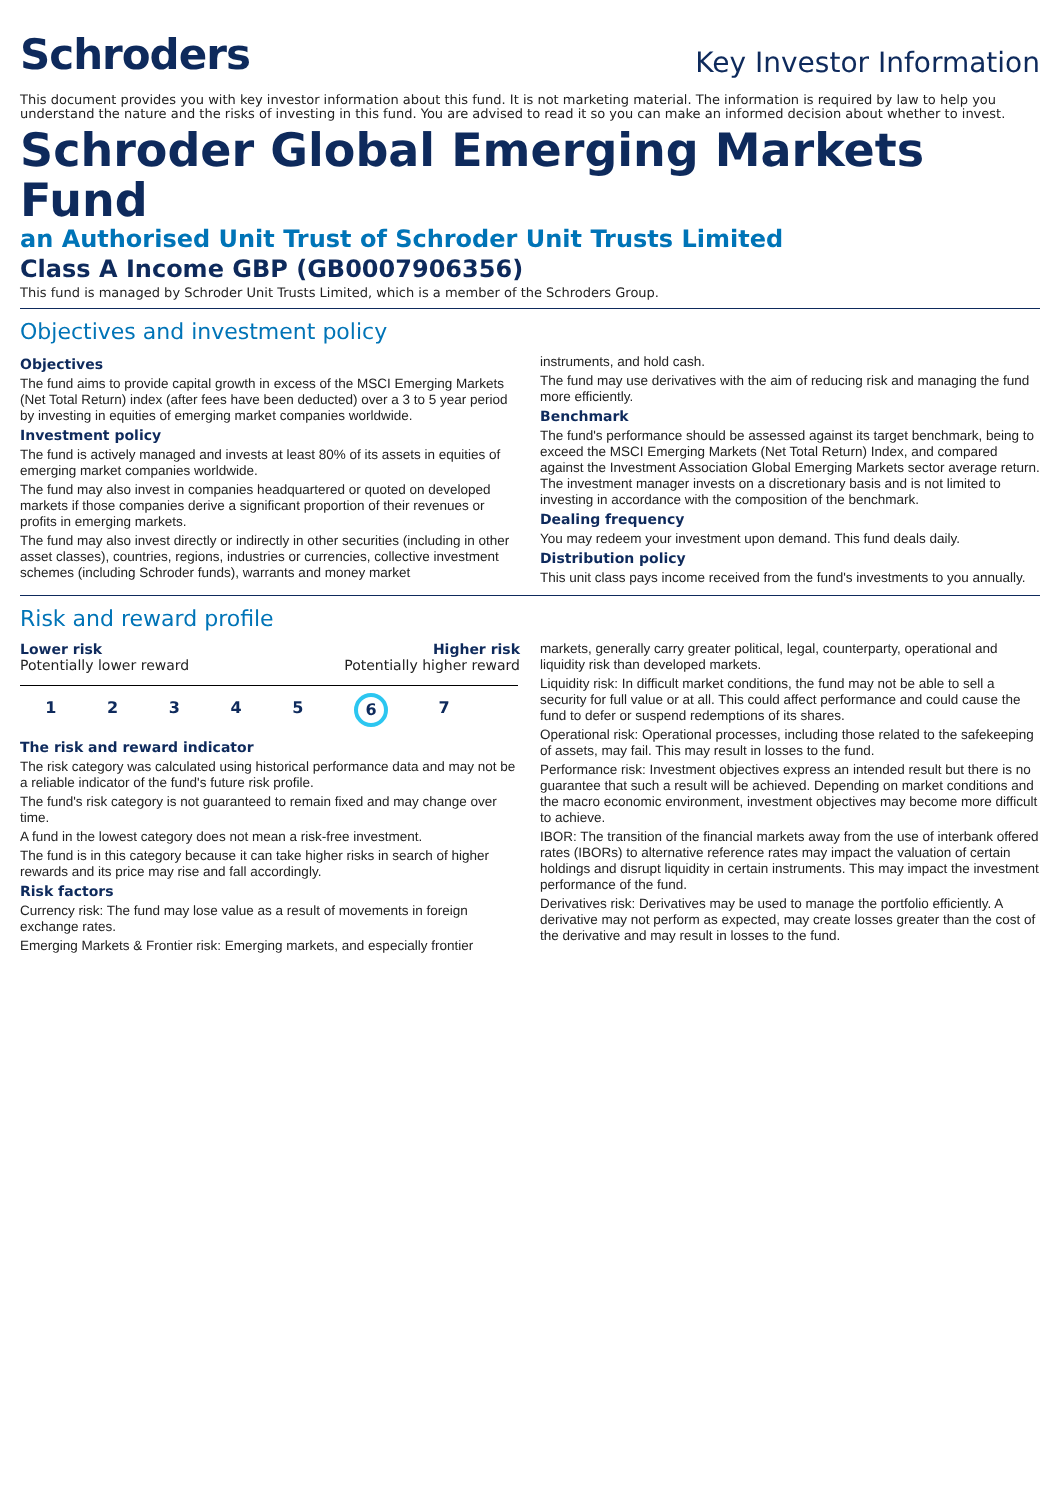Schroders
Key Investor Information
This document provides you with key investor information about this fund. It is not marketing material. The information is required by law to help you understand the nature and the risks of investing in this fund. You are advised to read it so you can make an informed decision about whether to invest.
Schroder Global Emerging Markets Fund
an Authorised Unit Trust of Schroder Unit Trusts Limited
Class A Income GBP (GB0007906356)
This fund is managed by Schroder Unit Trusts Limited, which is a member of the Schroders Group.
Objectives and investment policy
Objectives
The fund aims to provide capital growth in excess of the MSCI Emerging Markets (Net Total Return) index (after fees have been deducted) over a 3 to 5 year period by investing in equities of emerging market companies worldwide.
Investment policy
The fund is actively managed and invests at least 80% of its assets in equities of emerging market companies worldwide.
The fund may also invest in companies headquartered or quoted on developed markets if those companies derive a significant proportion of their revenues or profits in emerging markets.
The fund may also invest directly or indirectly in other securities (including in other asset classes), countries, regions, industries or currencies, collective investment schemes (including Schroder funds), warrants and money market
instruments, and hold cash.
The fund may use derivatives with the aim of reducing risk and managing the fund more efficiently.
Benchmark
The fund's performance should be assessed against its target benchmark, being to exceed the MSCI Emerging Markets (Net Total Return) Index, and compared against the Investment Association Global Emerging Markets sector average return. The investment manager invests on a discretionary basis and is not limited to investing in accordance with the composition of the benchmark.
Dealing frequency
You may redeem your investment upon demand. This fund deals daily.
Distribution policy
This unit class pays income received from the fund's investments to you annually.
Risk and reward profile
Lower risk
Potentially lower reward
Higher risk
Potentially higher reward
12345 6 7
The risk and reward indicator
The risk category was calculated using historical performance data and may not be a reliable indicator of the fund's future risk profile.
The fund's risk category is not guaranteed to remain fixed and may change over time.
A fund in the lowest category does not mean a risk-free investment.
The fund is in this category because it can take higher risks in search of higher rewards and its price may rise and fall accordingly.
Risk factors
Currency risk: The fund may lose value as a result of movements in foreign exchange rates.
Emerging Markets & Frontier risk: Emerging markets, and especially frontier
markets, generally carry greater political, legal, counterparty, operational and liquidity risk than developed markets.
Liquidity risk: In difficult market conditions, the fund may not be able to sell a security for full value or at all. This could affect performance and could cause the fund to defer or suspend redemptions of its shares.
Operational risk: Operational processes, including those related to the safekeeping of assets, may fail. This may result in losses to the fund.
Performance risk: Investment objectives express an intended result but there is no guarantee that such a result will be achieved. Depending on market conditions and the macro economic environment, investment objectives may become more difficult to achieve.
IBOR: The transition of the financial markets away from the use of interbank offered rates (IBORs) to alternative reference rates may impact the valuation of certain holdings and disrupt liquidity in certain instruments. This may impact the investment performance of the fund.
Derivatives risk: Derivatives may be used to manage the portfolio efficiently. A derivative may not perform as expected, may create losses greater than the cost of the derivative and may result in losses to the fund.